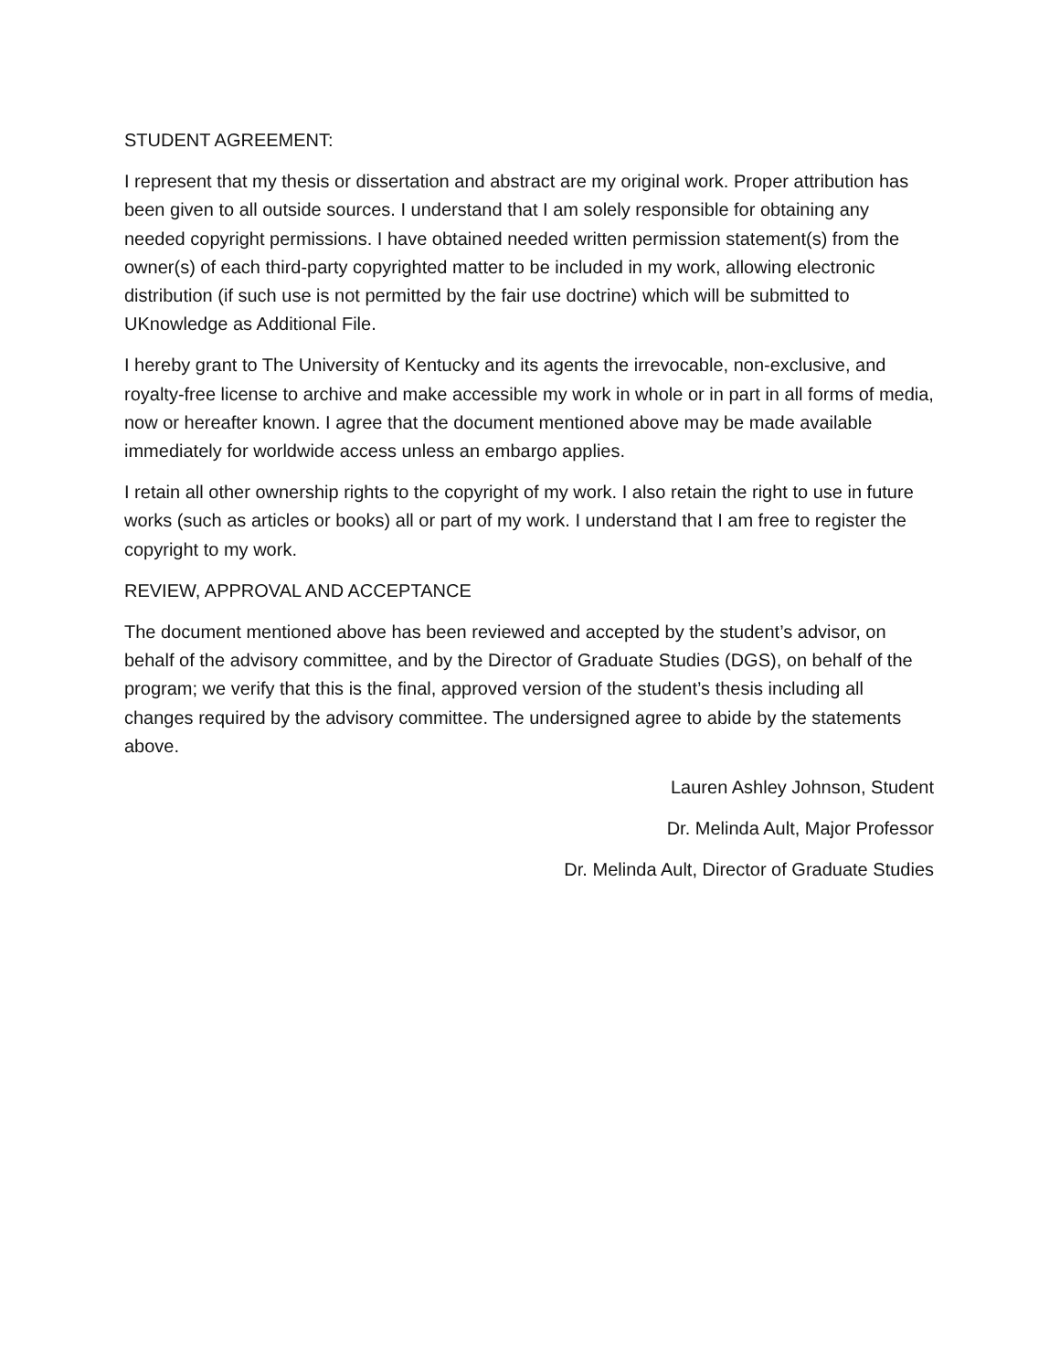STUDENT AGREEMENT:
I represent that my thesis or dissertation and abstract are my original work. Proper attribution has been given to all outside sources. I understand that I am solely responsible for obtaining any needed copyright permissions. I have obtained needed written permission statement(s) from the owner(s) of each third-party copyrighted matter to be included in my work, allowing electronic distribution (if such use is not permitted by the fair use doctrine) which will be submitted to UKnowledge as Additional File.
I hereby grant to The University of Kentucky and its agents the irrevocable, non-exclusive, and royalty-free license to archive and make accessible my work in whole or in part in all forms of media, now or hereafter known. I agree that the document mentioned above may be made available immediately for worldwide access unless an embargo applies.
I retain all other ownership rights to the copyright of my work. I also retain the right to use in future works (such as articles or books) all or part of my work. I understand that I am free to register the copyright to my work.
REVIEW, APPROVAL AND ACCEPTANCE
The document mentioned above has been reviewed and accepted by the student’s advisor, on behalf of the advisory committee, and by the Director of Graduate Studies (DGS), on behalf of the program; we verify that this is the final, approved version of the student’s thesis including all changes required by the advisory committee. The undersigned agree to abide by the statements above.
Lauren Ashley Johnson, Student
Dr. Melinda Ault, Major Professor
Dr. Melinda Ault, Director of Graduate Studies